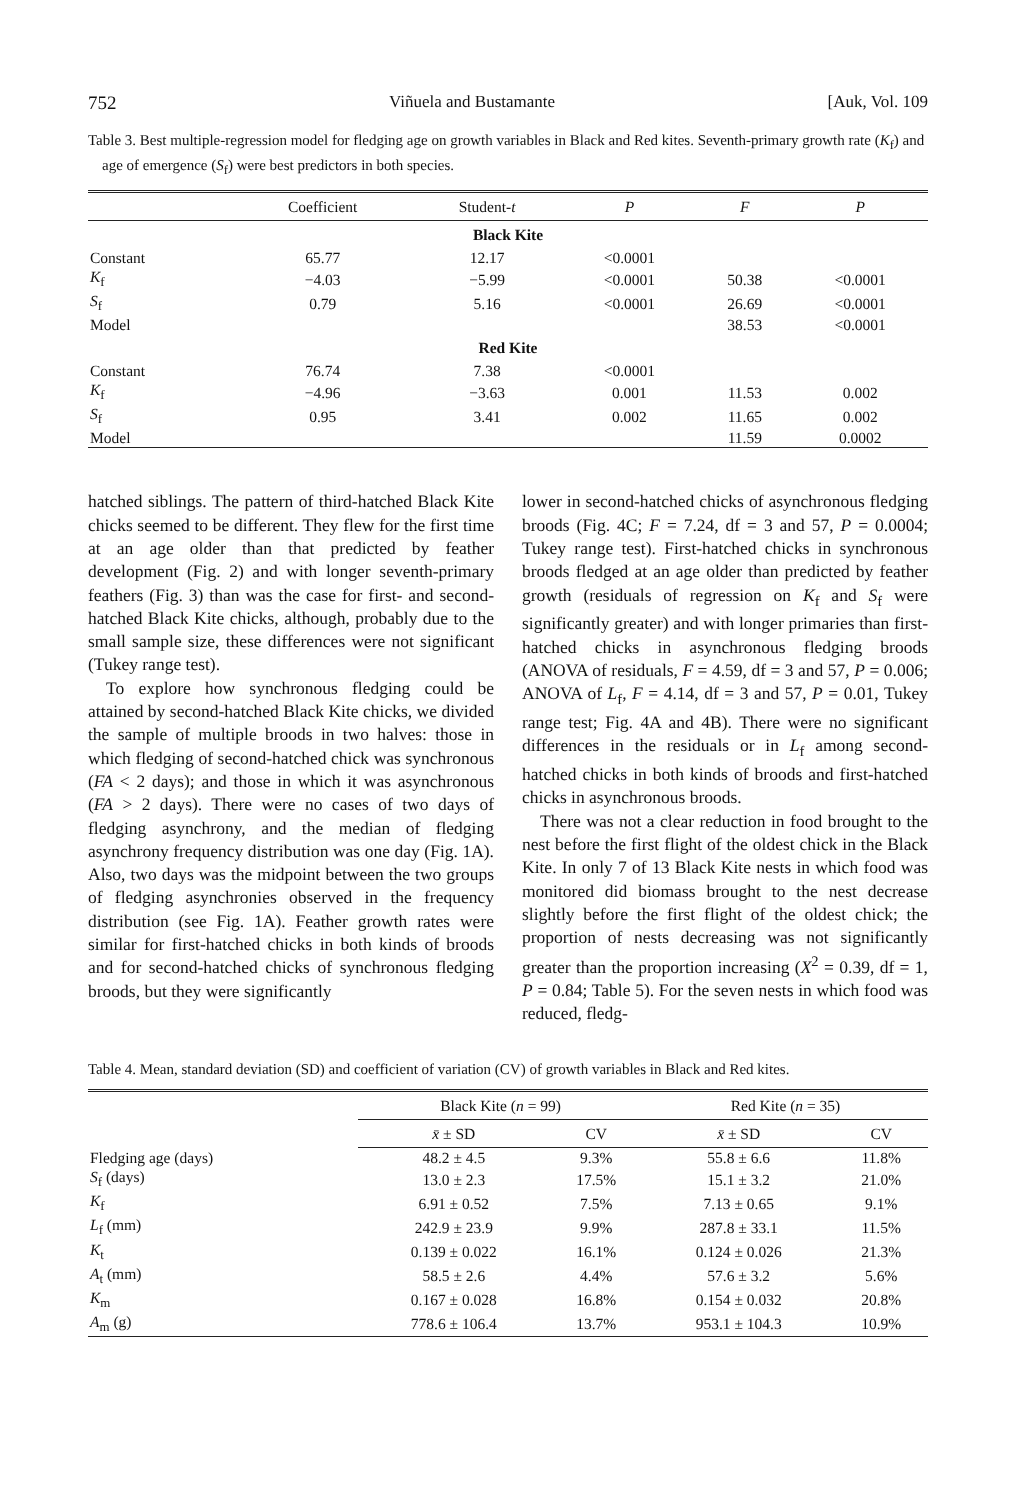752 Viñuela and Bustamante [Auk, Vol. 109
Table 3. Best multiple-regression model for fledging age on growth variables in Black and Red kites. Seventh-primary growth rate (K<sub>f</sub>) and age of emergence (S<sub>f</sub>) were best predictors in both species.
| | Coefficient | Student- t | P | F | P |
| --- | --- | --- | --- | --- | --- |
| Black Kite | | | | | |
| Constant | 65.77 | 12.17 | <0.0001 | | |
| K<sub>f</sub> | −4.03 | −5.99 | <0.0001 | 50.38 | <0.0001 |
| S<sub>f</sub> | 0.79 | 5.16 | <0.0001 | 26.69 | <0.0001 |
| Model | | | | 38.53 | <0.0001 |
| Red Kite | | | | | |
| Constant | 76.74 | 7.38 | <0.0001 | | |
| K<sub>f</sub> | −4.96 | −3.63 | 0.001 | 11.53 | 0.002 |
| S<sub>f</sub> | 0.95 | 3.41 | 0.002 | 11.65 | 0.002 |
| Model | | | | 11.59 | 0.0002 |
hatched siblings. The pattern of third-hatched Black Kite chicks seemed to be different. They flew for the first time at an age older than that predicted by feather development (Fig. 2) and with longer seventh-primary feathers (Fig. 3) than was the case for first- and second-hatched Black Kite chicks, although, probably due to the small sample size, these differences were not significant (Tukey range test).
To explore how synchronous fledging could be attained by second-hatched Black Kite chicks, we divided the sample of multiple broods in two halves: those in which fledging of second-hatched chick was synchronous (FA < 2 days); and those in which it was asynchronous (FA > 2 days). There were no cases of two days of fledging asynchrony, and the median of fledging asynchrony frequency distribution was one day (Fig. 1A). Also, two days was the midpoint between the two groups of fledging asynchronies observed in the frequency distribution (see Fig. 1A). Feather growth rates were similar for first-hatched chicks in both kinds of broods and for second-hatched chicks of synchronous fledging broods, but they were significantly
lower in second-hatched chicks of asynchronous fledging broods (Fig. 4C; F = 7.24, df = 3 and 57, P = 0.0004; Tukey range test). First-hatched chicks in synchronous broods fledged at an age older than predicted by feather growth (residuals of regression on K<sub>f</sub> and S<sub>f</sub> were significantly greater) and with longer primaries than first-hatched chicks in asynchronous fledging broods (ANOVA of residuals, F = 4.59, df = 3 and 57, P = 0.006; ANOVA of L<sub>f</sub>, F = 4.14, df = 3 and 57, P = 0.01, Tukey range test; Fig. 4A and 4B). There were no significant differences in the residuals or in L<sub>f</sub> among second-hatched chicks in both kinds of broods and first-hatched chicks in asynchronous broods.
There was not a clear reduction in food brought to the nest before the first flight of the oldest chick in the Black Kite. In only 7 of 13 Black Kite nests in which food was monitored did biomass brought to the nest decrease slightly before the first flight of the oldest chick; the proportion of nests decreasing was not significantly greater than the proportion increasing (X<sup>2</sup> = 0.39, df = 1, P = 0.84; Table 5). For the seven nests in which food was reduced, fledg-
Table 4. Mean, standard deviation (SD) and coefficient of variation (CV) of growth variables in Black and Red kites.
| | Black Kite ( n = 99) | | Red Kite ( n = 35) | |
| --- | --- | --- | --- | --- |
| | x̄ ± SD | CV | x̄ ± SD | CV |
| Fledging age (days) | 48.2 ± 4.5 | 9.3% | 55.8 ± 6.6 | 11.8% |
| S<sub>f</sub> (days) | 13.0 ± 2.3 | 17.5% | 15.1 ± 3.2 | 21.0% |
| K<sub>f</sub> | 6.91 ± 0.52 | 7.5% | 7.13 ± 0.65 | 9.1% |
| L<sub>f</sub> (mm) | 242.9 ± 23.9 | 9.9% | 287.8 ± 33.1 | 11.5% |
| K<sub>t</sub> | 0.139 ± 0.022 | 16.1% | 0.124 ± 0.026 | 21.3% |
| A<sub>t</sub> (mm) | 58.5 ± 2.6 | 4.4% | 57.6 ± 3.2 | 5.6% |
| K<sub>m</sub> | 0.167 ± 0.028 | 16.8% | 0.154 ± 0.032 | 20.8% |
| A<sub>m</sub> (g) | 778.6 ± 106.4 | 13.7% | 953.1 ± 104.3 | 10.9% |